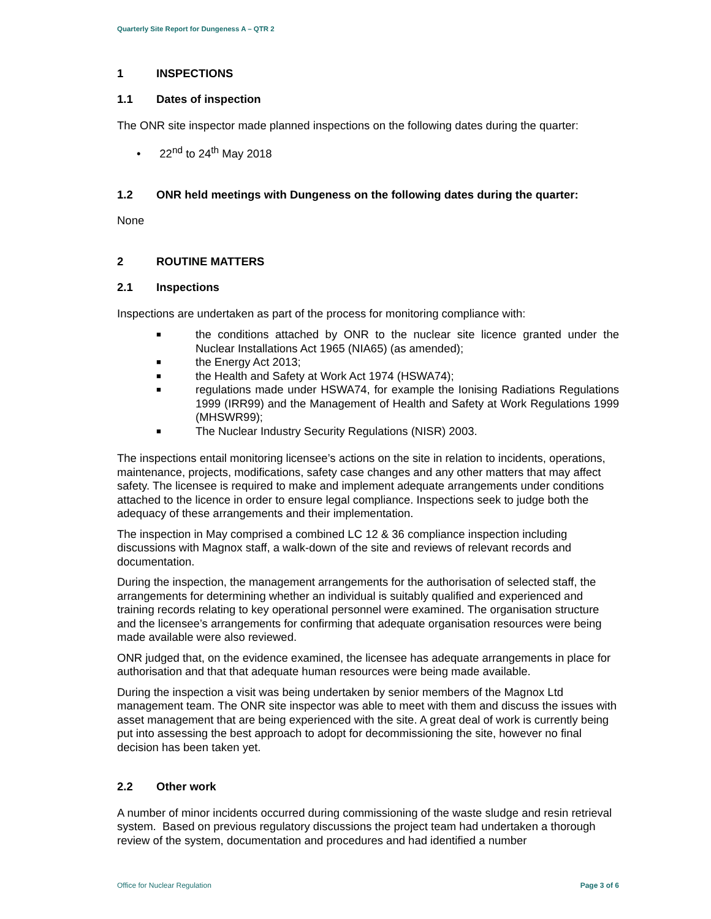Quarterly Site Report for Dungeness A – QTR 2
1 INSPECTIONS
1.1 Dates of inspection
The ONR site inspector made planned inspections on the following dates during the quarter:
• 22<sup>nd</sup> to 24<sup>th</sup> May 2018
1.2 ONR held meetings with Dungeness on the following dates during the quarter:
None
2 ROUTINE MATTERS
2.1 Inspections
Inspections are undertaken as part of the process for monitoring compliance with:
■ the conditions attached by ONR to the nuclear site licence granted under the Nuclear Installations Act 1965 (NIA65) (as amended);
■ the Energy Act 2013;
■ the Health and Safety at Work Act 1974 (HSWA74);
■ regulations made under HSWA74, for example the Ionising Radiations Regulations 1999 (IRR99) and the Management of Health and Safety at Work Regulations 1999 (MHSWR99);
■ The Nuclear Industry Security Regulations (NISR) 2003.
The inspections entail monitoring licensee’s actions on the site in relation to incidents, operations, maintenance, projects, modifications, safety case changes and any other matters that may affect safety. The licensee is required to make and implement adequate arrangements under conditions attached to the licence in order to ensure legal compliance. Inspections seek to judge both the adequacy of these arrangements and their implementation.
The inspection in May comprised a combined LC 12 & 36 compliance inspection including discussions with Magnox staff, a walk-down of the site and reviews of relevant records and documentation.
During the inspection, the management arrangements for the authorisation of selected staff, the arrangements for determining whether an individual is suitably qualified and experienced and training records relating to key operational personnel were examined. The organisation structure and the licensee’s arrangements for confirming that adequate organisation resources were being made available were also reviewed.
ONR judged that, on the evidence examined, the licensee has adequate arrangements in place for authorisation and that that adequate human resources were being made available.
During the inspection a visit was being undertaken by senior members of the Magnox Ltd management team. The ONR site inspector was able to meet with them and discuss the issues with asset management that are being experienced with the site. A great deal of work is currently being put into assessing the best approach to adopt for decommissioning the site, however no final decision has been taken yet.
2.2 Other work
A number of minor incidents occurred during commissioning of the waste sludge and resin retrieval system. Based on previous regulatory discussions the project team had undertaken a thorough review of the system, documentation and procedures and had identified a number
Office for Nuclear Regulation Page 3 of 6